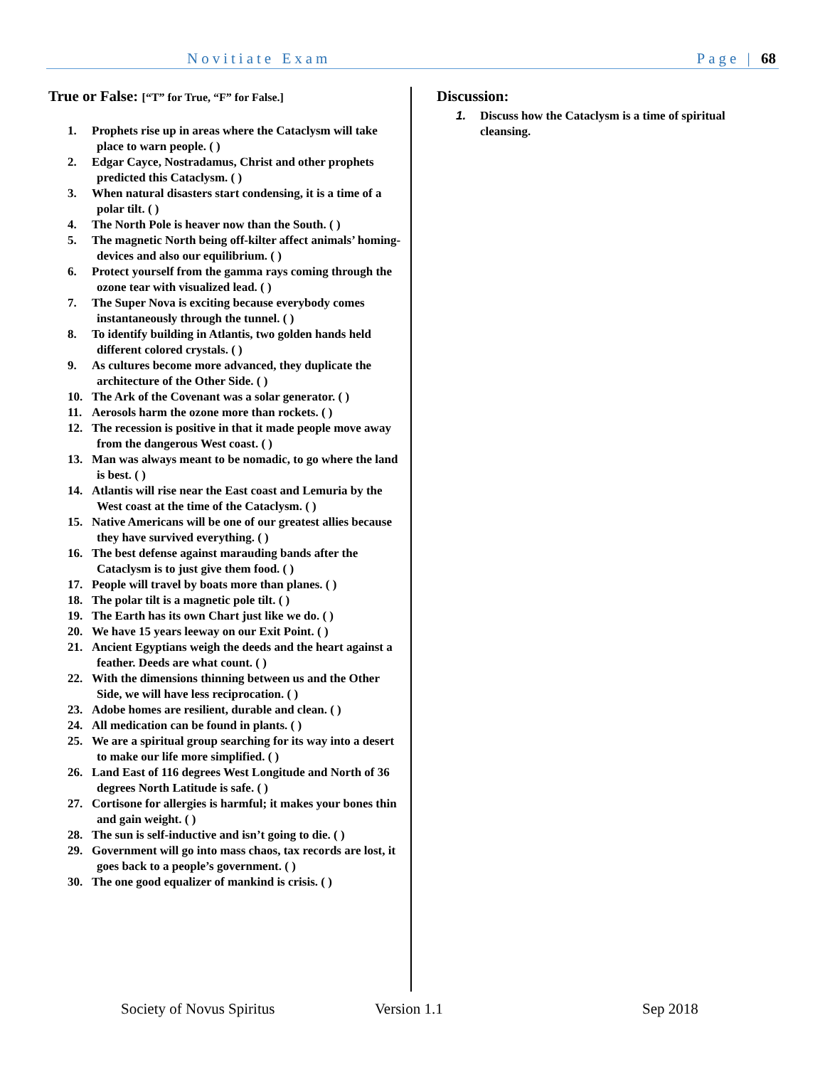Novitiate Exam Page | 68
True or False: [“T” for True, “F” for False.]
1. Prophets rise up in areas where the Cataclysm will take place to warn people. ( )
2. Edgar Cayce, Nostradamus, Christ and other prophets predicted this Cataclysm. ( )
3. When natural disasters start condensing, it is a time of a polar tilt. ( )
4. The North Pole is heaver now than the South. ( )
5. The magnetic North being off-kilter affect animals’ homing-devices and also our equilibrium. ( )
6. Protect yourself from the gamma rays coming through the ozone tear with visualized lead. ( )
7. The Super Nova is exciting because everybody comes instantaneously through the tunnel. ( )
8. To identify building in Atlantis, two golden hands held different colored crystals. ( )
9. As cultures become more advanced, they duplicate the architecture of the Other Side. ( )
10. The Ark of the Covenant was a solar generator. ( )
11. Aerosols harm the ozone more than rockets. ( )
12. The recession is positive in that it made people move away from the dangerous West coast. ( )
13. Man was always meant to be nomadic, to go where the land is best. ( )
14. Atlantis will rise near the East coast and Lemuria by the West coast at the time of the Cataclysm. ( )
15. Native Americans will be one of our greatest allies because they have survived everything. ( )
16. The best defense against marauding bands after the Cataclysm is to just give them food. ( )
17. People will travel by boats more than planes. ( )
18. The polar tilt is a magnetic pole tilt. ( )
19. The Earth has its own Chart just like we do. ( )
20. We have 15 years leeway on our Exit Point. ( )
21. Ancient Egyptians weigh the deeds and the heart against a feather. Deeds are what count. ( )
22. With the dimensions thinning between us and the Other Side, we will have less reciprocation. ( )
23. Adobe homes are resilient, durable and clean. ( )
24. All medication can be found in plants. ( )
25. We are a spiritual group searching for its way into a desert to make our life more simplified. ( )
26. Land East of 116 degrees West Longitude and North of 36 degrees North Latitude is safe. ( )
27. Cortisone for allergies is harmful; it makes your bones thin and gain weight. ( )
28. The sun is self-inductive and isn’t going to die. ( )
29. Government will go into mass chaos, tax records are lost, it goes back to a people’s government. ( )
30. The one good equalizer of mankind is crisis. ( )
Discussion:
1. Discuss how the Cataclysm is a time of spiritual cleansing.
Society of Novus Spiritus Version 1.1 Sep 2018